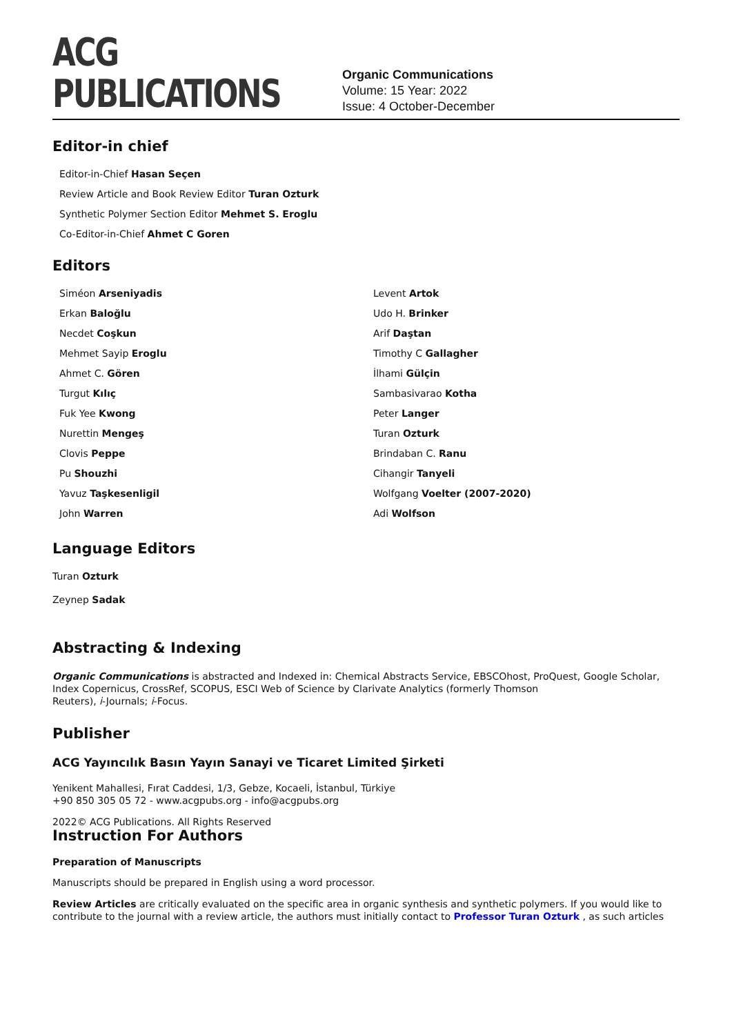ACG PUBLICATIONS
Organic Communications
Volume: 15 Year: 2022
Issue: 4 October-December
Editor-in chief
Editor-in-Chief Hasan Seçen
Review Article and Book Review Editor Turan Ozturk
Synthetic Polymer Section Editor Mehmet S. Eroglu
Co-Editor-in-Chief Ahmet C Goren
Editors
Siméon Arseniyadis
Levent Artok
Erkan Baloğlu
Udo H. Brinker
Necdet Coşkun
Arif Daştan
Mehmet Sayip Eroglu
Timothy C Gallagher
Ahmet C. Gören
İlhami Gülçin
Turgut Kılıç
Sambasivarao Kotha
Fuk Yee Kwong
Peter Langer
Nurettin Mengeş
Turan Ozturk
Clovis Peppe
Brindaban C. Ranu
Pu Shouzhi
Cihangir Tanyeli
Yavuz Taşkesenligil
Wolfgang Voelter (2007-2020)
John Warren
Adi Wolfson
Language Editors
Turan Ozturk
Zeynep Sadak
Abstracting & Indexing
Organic Communications is abstracted and Indexed in: Chemical Abstracts Service, EBSCOhost, ProQuest, Google Scholar, Index Copernicus, CrossRef, SCOPUS, ESCI Web of Science by Clarivate Analytics (formerly Thomson
Reuters), i-Journals; i-Focus.
Publisher
ACG Yayıncılık Basın Yayın Sanayi ve Ticaret Limited Şirketi
Yenikent Mahallesi, Fırat Caddesi, 1/3, Gebze, Kocaeli, İstanbul, Türkiye
+90 850 305 05 72 - www.acgpubs.org - info@acgpubs.org
2022© ACG Publications. All Rights Reserved
Instruction For Authors
Preparation of Manuscripts
Manuscripts should be prepared in English using a word processor.
Review Articles are critically evaluated on the specific area in organic synthesis and synthetic polymers. If you would like to contribute to the journal with a review article, the authors must initially contact to Professor Turan Ozturk , as such articles